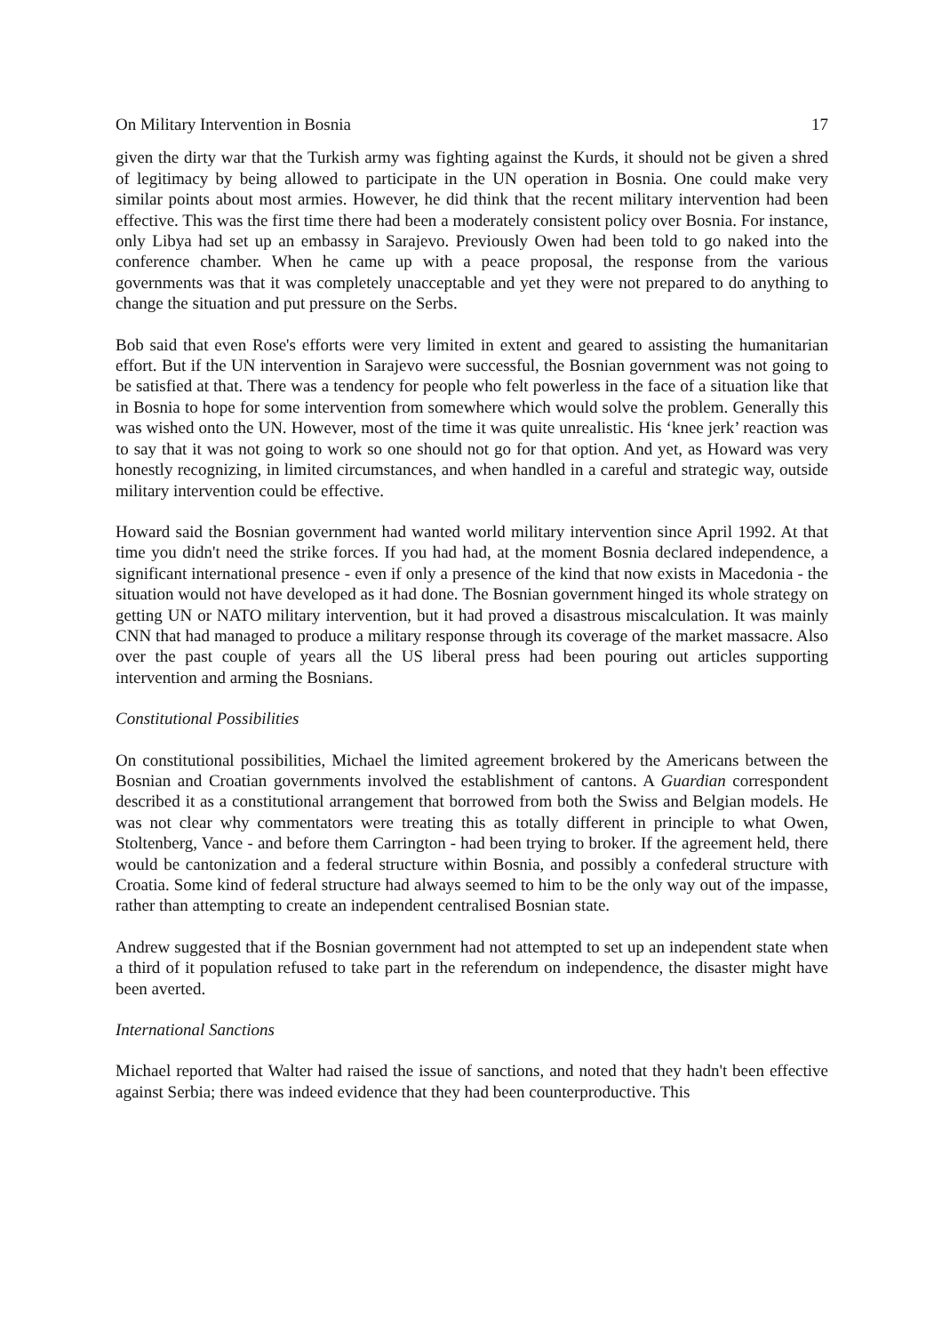On Military Intervention in Bosnia 17
given the dirty war that the Turkish army was fighting against the Kurds, it should not be given a shred of legitimacy by being allowed to participate in the UN operation in Bosnia. One could make very similar points about most armies. However, he did think that the recent military intervention had been effective. This was the first time there had been a moderately consistent policy over Bosnia. For instance, only Libya had set up an embassy in Sarajevo. Previously Owen had been told to go naked into the conference chamber. When he came up with a peace proposal, the response from the various governments was that it was completely unacceptable and yet they were not prepared to do anything to change the situation and put pressure on the Serbs.
Bob said that even Rose's efforts were very limited in extent and geared to assisting the humanitarian effort. But if the UN intervention in Sarajevo were successful, the Bosnian government was not going to be satisfied at that. There was a tendency for people who felt powerless in the face of a situation like that in Bosnia to hope for some intervention from somewhere which would solve the problem. Generally this was wished onto the UN. However, most of the time it was quite unrealistic. His ‘knee jerk’ reaction was to say that it was not going to work so one should not go for that option. And yet, as Howard was very honestly recognizing, in limited circumstances, and when handled in a careful and strategic way, outside military intervention could be effective.
Howard said the Bosnian government had wanted world military intervention since April 1992. At that time you didn't need the strike forces. If you had had, at the moment Bosnia declared independence, a significant international presence - even if only a presence of the kind that now exists in Macedonia - the situation would not have developed as it had done. The Bosnian government hinged its whole strategy on getting UN or NATO military intervention, but it had proved a disastrous miscalculation. It was mainly CNN that had managed to produce a military response through its coverage of the market massacre. Also over the past couple of years all the US liberal press had been pouring out articles supporting intervention and arming the Bosnians.
Constitutional Possibilities
On constitutional possibilities, Michael the limited agreement brokered by the Americans between the Bosnian and Croatian governments involved the establishment of cantons. A Guardian correspondent described it as a constitutional arrangement that borrowed from both the Swiss and Belgian models. He was not clear why commentators were treating this as totally different in principle to what Owen, Stoltenberg, Vance - and before them Carrington - had been trying to broker. If the agreement held, there would be cantonization and a federal structure within Bosnia, and possibly a confederal structure with Croatia. Some kind of federal structure had always seemed to him to be the only way out of the impasse, rather than attempting to create an independent centralised Bosnian state.
Andrew suggested that if the Bosnian government had not attempted to set up an independent state when a third of it population refused to take part in the referendum on independence, the disaster might have been averted.
International Sanctions
Michael reported that Walter had raised the issue of sanctions, and noted that they hadn't been effective against Serbia; there was indeed evidence that they had been counterproductive. This